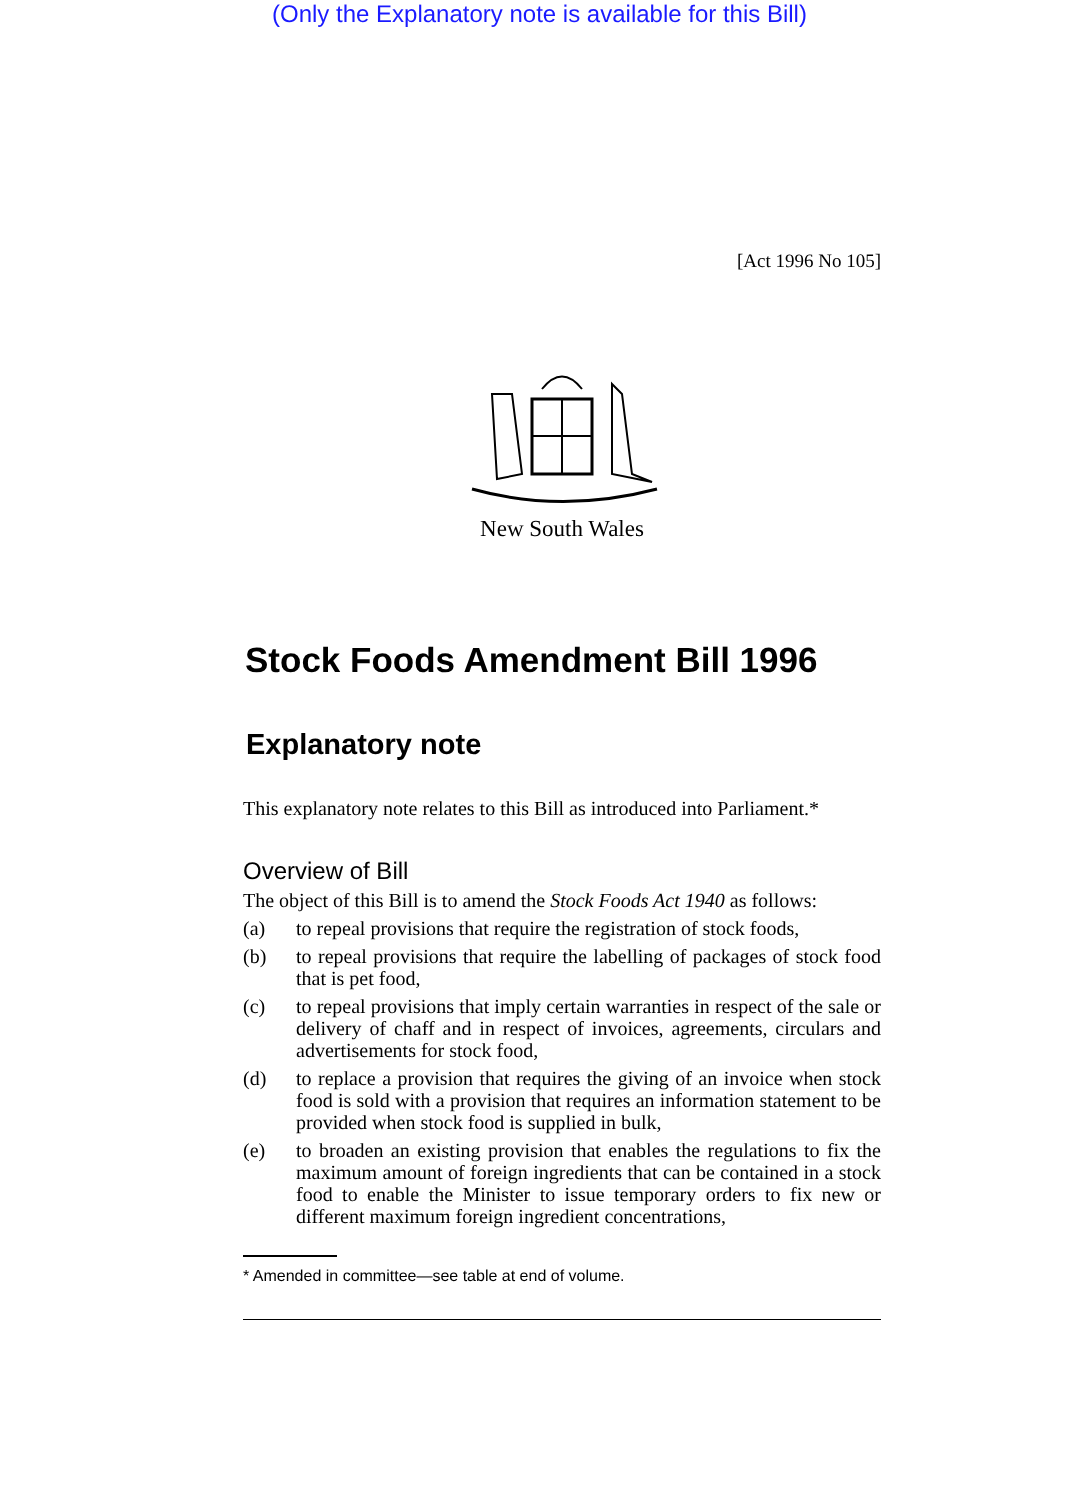(Only the Explanatory note is available for this Bill)
[Act 1996 No 105]
New South Wales
Stock Foods Amendment Bill 1996
Explanatory note
This explanatory note relates to this Bill as introduced into Parliament.*
Overview of Bill
The object of this Bill is to amend the Stock Foods Act 1940 as follows:
(a) to repeal provisions that require the registration of stock foods,
(b) to repeal provisions that require the labelling of packages of stock food that is pet food,
(c) to repeal provisions that imply certain warranties in respect of the sale or delivery of chaff and in respect of invoices, agreements, circulars and advertisements for stock food,
(d) to replace a provision that requires the giving of an invoice when stock food is sold with a provision that requires an information statement to be provided when stock food is supplied in bulk,
(e) to broaden an existing provision that enables the regulations to fix the maximum amount of foreign ingredients that can be contained in a stock food to enable the Minister to issue temporary orders to fix new or different maximum foreign ingredient concentrations,
* Amended in committee—see table at end of volume.